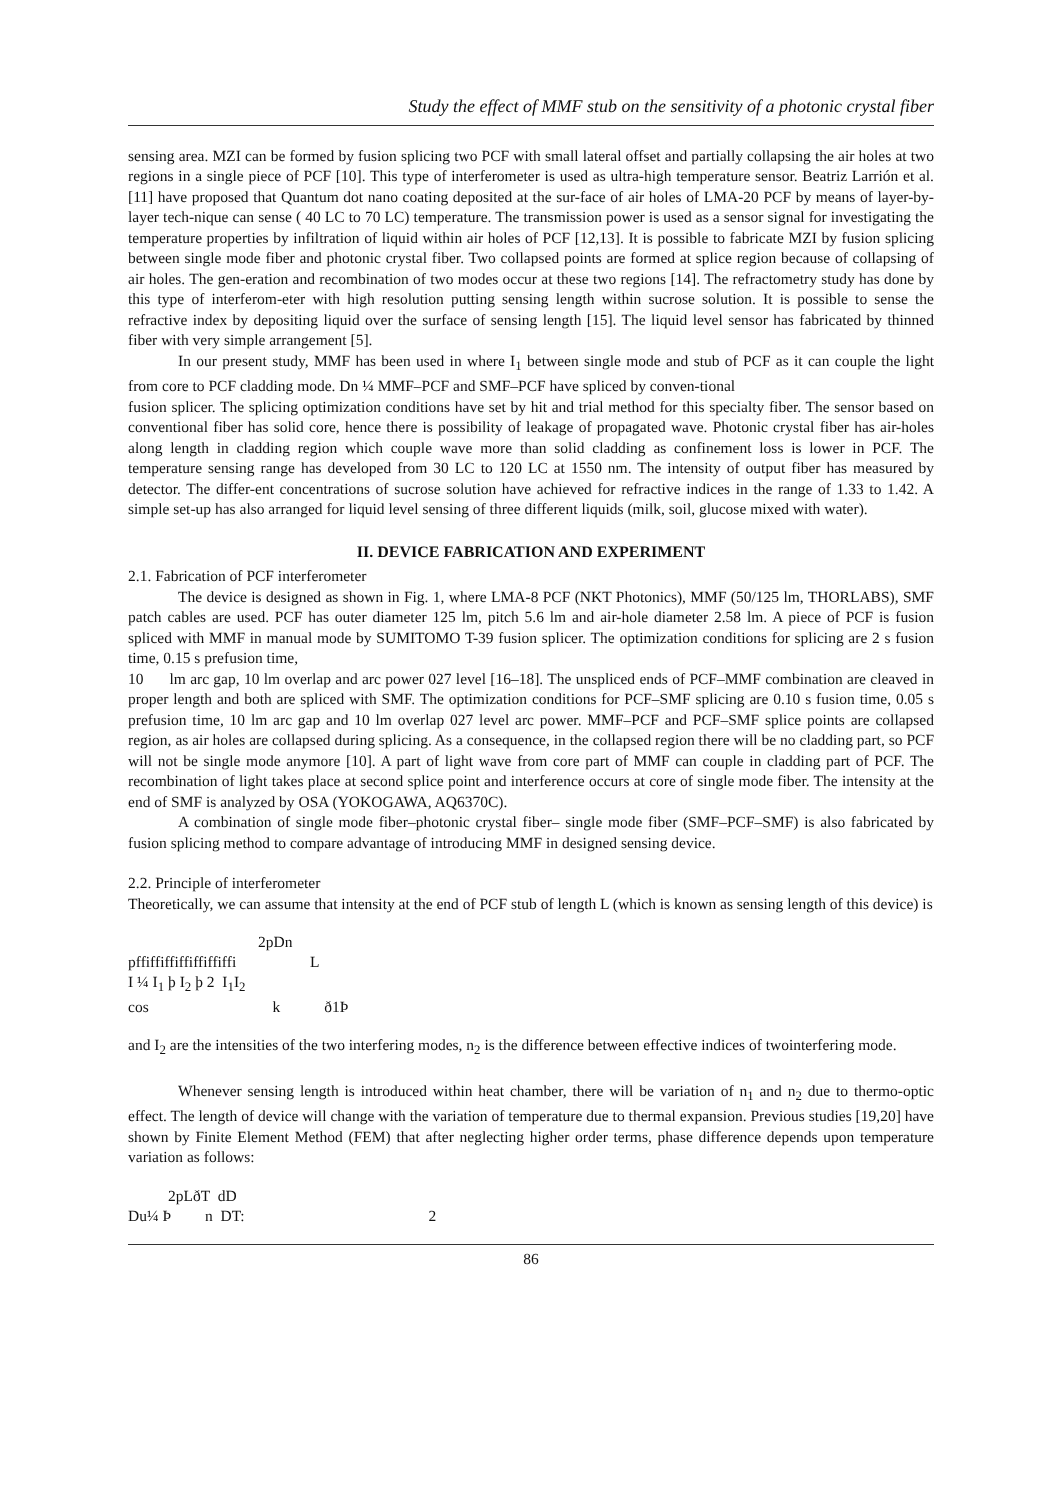Study the effect of MMF stub on the sensitivity of a photonic crystal fiber
sensing area. MZI can be formed by fusion splicing two PCF with small lateral offset and partially collapsing the air holes at two regions in a single piece of PCF [10]. This type of interferometer is used as ultra-high temperature sensor. Beatriz Larrión et al. [11] have proposed that Quantum dot nano coating deposited at the sur-face of air holes of LMA-20 PCF by means of layer-by-layer tech-nique can sense ( 40 LC to 70 LC) temperature. The transmission power is used as a sensor signal for investigating the temperature properties by infiltration of liquid within air holes of PCF [12,13]. It is possible to fabricate MZI by fusion splicing between single mode fiber and photonic crystal fiber. Two collapsed points are formed at splice region because of collapsing of air holes. The gen-eration and recombination of two modes occur at these two regions [14]. The refractometry study has done by this type of interferom-eter with high resolution putting sensing length within sucrose solution. It is possible to sense the refractive index by depositing liquid over the surface of sensing length [15]. The liquid level sensor has fabricated by thinned fiber with very simple arrangement [5].
In our present study, MMF has been used in where I<sub>1</sub> between single mode and stub of PCF as it can couple the light from core to PCF cladding mode. Dn ¼ MMF–PCF and SMF–PCF have spliced by conven-tional
fusion splicer. The splicing optimization conditions have set by hit and trial method for this specialty fiber. The sensor based on conventional fiber has solid core, hence there is possibility of leakage of propagated wave. Photonic crystal fiber has air-holes along length in cladding region which couple wave more than solid cladding as confinement loss is lower in PCF. The temperature sensing range has developed from 30 LC to 120 LC at 1550 nm. The intensity of output fiber has measured by detector. The differ-ent concentrations of sucrose solution have achieved for refractive indices in the range of 1.33 to 1.42. A simple set-up has also arranged for liquid level sensing of three different liquids (milk, soil, glucose mixed with water).
II. DEVICE FABRICATION AND EXPERIMENT
2.1. Fabrication of PCF interferometer
The device is designed as shown in Fig. 1, where LMA-8 PCF (NKT Photonics), MMF (50/125 lm, THORLABS), SMF patch cables are used. PCF has outer diameter 125 lm, pitch 5.6 lm and air-hole diameter 2.58 lm. A piece of PCF is fusion spliced with MMF in manual mode by SUMITOMO T-39 fusion splicer. The optimization conditions for splicing are 2 s fusion time, 0.15 s prefusion time,
10 lm arc gap, 10 lm overlap and arc power 027 level [16–18]. The unspliced ends of PCF–MMF combination are cleaved in proper length and both are spliced with SMF. The optimization conditions for PCF–SMF splicing are 0.10 s fusion time, 0.05 s prefusion time, 10 lm arc gap and 10 lm overlap 027 level arc power. MMF–PCF and PCF–SMF splice points are collapsed region, as air holes are collapsed during splicing. As a consequence, in the collapsed region there will be no cladding part, so PCF will not be single mode anymore [10]. A part of light wave from core part of MMF can couple in cladding part of PCF. The recombination of light takes place at second splice point and interference occurs at core of single mode fiber. The intensity at the end of SMF is analyzed by OSA (YOKOGAWA, AQ6370C).
A combination of single mode fiber–photonic crystal fiber– single mode fiber (SMF–PCF–SMF) is also fabricated by fusion splicing method to compare advantage of introducing MMF in designed sensing device.
2.2. Principle of interferometer
Theoretically, we can assume that intensity at the end of PCF stub of length L (which is known as sensing length of this device) is
2pDn
pffiffiffiffiffiffiffi L
I ¼ I<sub>1</sub> þ I<sub>2</sub> þ 2 I<sub>1</sub>I<sub>2</sub>
cos k ð1Þ
and I<sub>2</sub> are the intensities of the two interfering modes, n<sub>2</sub> is the difference between effective indices of twointerfering mode.
Whenever sensing length is introduced within heat chamber, there will be variation of n<sub>1</sub> and n<sub>2</sub> due to thermo-optic effect. The length of device will change with the variation of temperature due to thermal expansion. Previous studies [19,20] have shown by Finite Element Method (FEM) that after neglecting higher order terms, phase difference depends upon temperature variation as follows:
2pLðT dD
Du¼ Þ n DT: 2
86